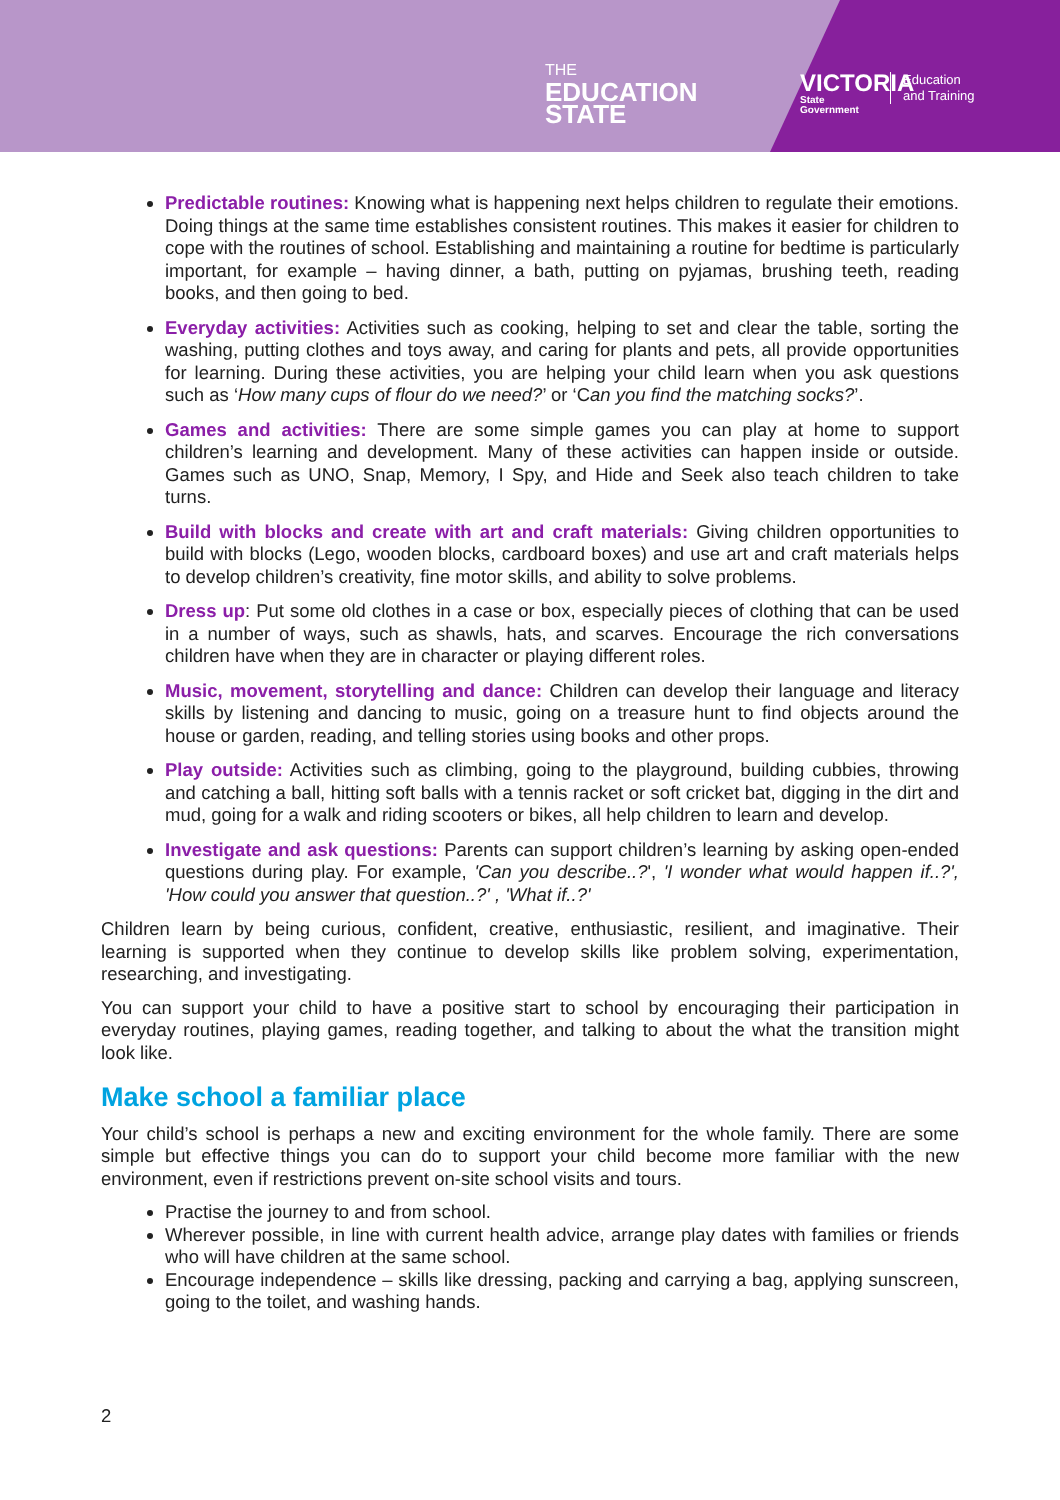THE
EDUCATION
STATE
VICTORIA
State
Government
Education
and Training
Predictable routines: Knowing what is happening next helps children to regulate their emotions. Doing things at the same time establishes consistent routines. This makes it easier for children to cope with the routines of school. Establishing and maintaining a routine for bedtime is particularly important, for example – having dinner, a bath, putting on pyjamas, brushing teeth, reading books, and then going to bed.
Everyday activities: Activities such as cooking, helping to set and clear the table, sorting the washing, putting clothes and toys away, and caring for plants and pets, all provide opportunities for learning. During these activities, you are helping your child learn when you ask questions such as ‘How many cups of flour do we need?’ or ‘Can you find the matching socks?’.
Games and activities: There are some simple games you can play at home to support children’s learning and development. Many of these activities can happen inside or outside. Games such as UNO, Snap, Memory, I Spy, and Hide and Seek also teach children to take turns.
Build with blocks and create with art and craft materials: Giving children opportunities to build with blocks (Lego, wooden blocks, cardboard boxes) and use art and craft materials helps to develop children’s creativity, fine motor skills, and ability to solve problems.
Dress up: Put some old clothes in a case or box, especially pieces of clothing that can be used in a number of ways, such as shawls, hats, and scarves. Encourage the rich conversations children have when they are in character or playing different roles.
Music, movement, storytelling and dance: Children can develop their language and literacy skills by listening and dancing to music, going on a treasure hunt to find objects around the house or garden, reading, and telling stories using books and other props.
Play outside: Activities such as climbing, going to the playground, building cubbies, throwing and catching a ball, hitting soft balls with a tennis racket or soft cricket bat, digging in the dirt and mud, going for a walk and riding scooters or bikes, all help children to learn and develop.
Investigate and ask questions: Parents can support children’s learning by asking open-ended questions during play. For example, 'Can you describe..?', 'I wonder what would happen if..?', 'How could you answer that question..?' , 'What if..?'
Children learn by being curious, confident, creative, enthusiastic, resilient, and imaginative. Their learning is supported when they continue to develop skills like problem solving, experimentation, researching, and investigating.
You can support your child to have a positive start to school by encouraging their participation in everyday routines, playing games, reading together, and talking to about the what the transition might look like.
Make school a familiar place
Your child’s school is perhaps a new and exciting environment for the whole family. There are some simple but effective things you can do to support your child become more familiar with the new environment, even if restrictions prevent on-site school visits and tours.
Practise the journey to and from school.
Wherever possible, in line with current health advice, arrange play dates with families or friends who will have children at the same school.
Encourage independence – skills like dressing, packing and carrying a bag, applying sunscreen, going to the toilet, and washing hands.
2